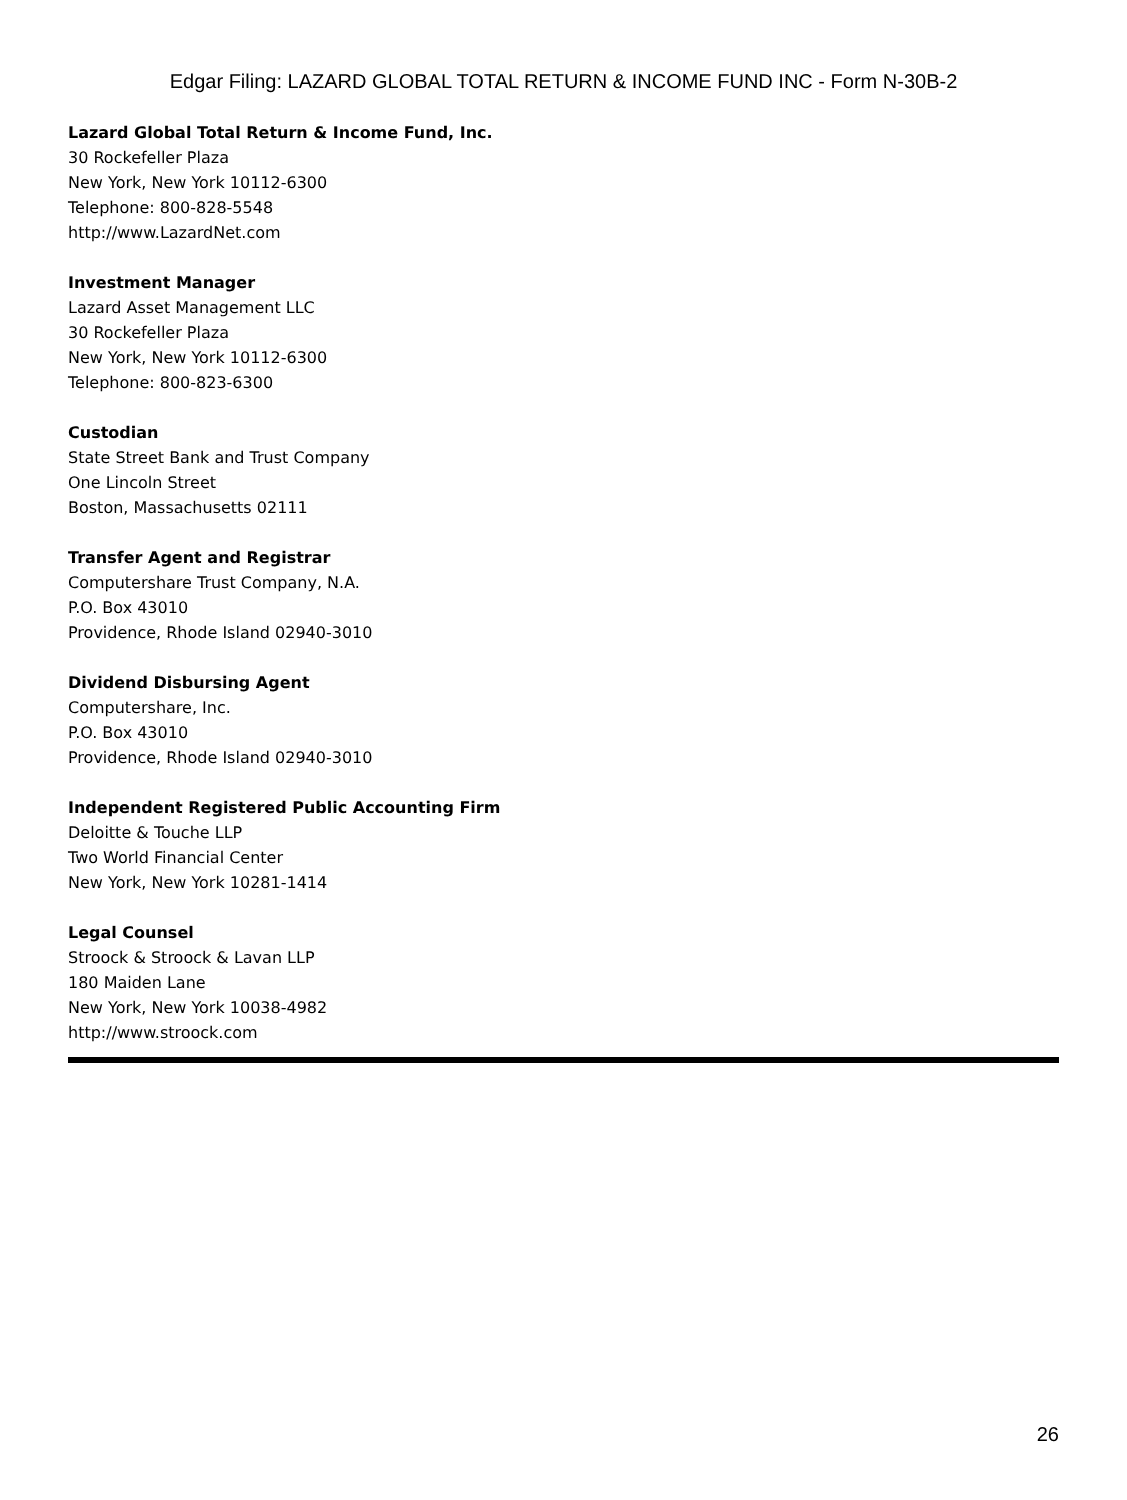Edgar Filing: LAZARD GLOBAL TOTAL RETURN & INCOME FUND INC - Form N-30B-2
Lazard Global Total Return & Income Fund, Inc.
30 Rockefeller Plaza
New York, New York 10112-6300
Telephone: 800-828-5548
http://www.LazardNet.com
Investment Manager
Lazard Asset Management LLC
30 Rockefeller Plaza
New York, New York 10112-6300
Telephone: 800-823-6300
Custodian
State Street Bank and Trust Company
One Lincoln Street
Boston, Massachusetts 02111
Transfer Agent and Registrar
Computershare Trust Company, N.A.
P.O. Box 43010
Providence, Rhode Island 02940-3010
Dividend Disbursing Agent
Computershare, Inc.
P.O. Box 43010
Providence, Rhode Island 02940-3010
Independent Registered Public Accounting Firm
Deloitte & Touche LLP
Two World Financial Center
New York, New York 10281-1414
Legal Counsel
Stroock & Stroock & Lavan LLP
180 Maiden Lane
New York, New York 10038-4982
http://www.stroock.com
26